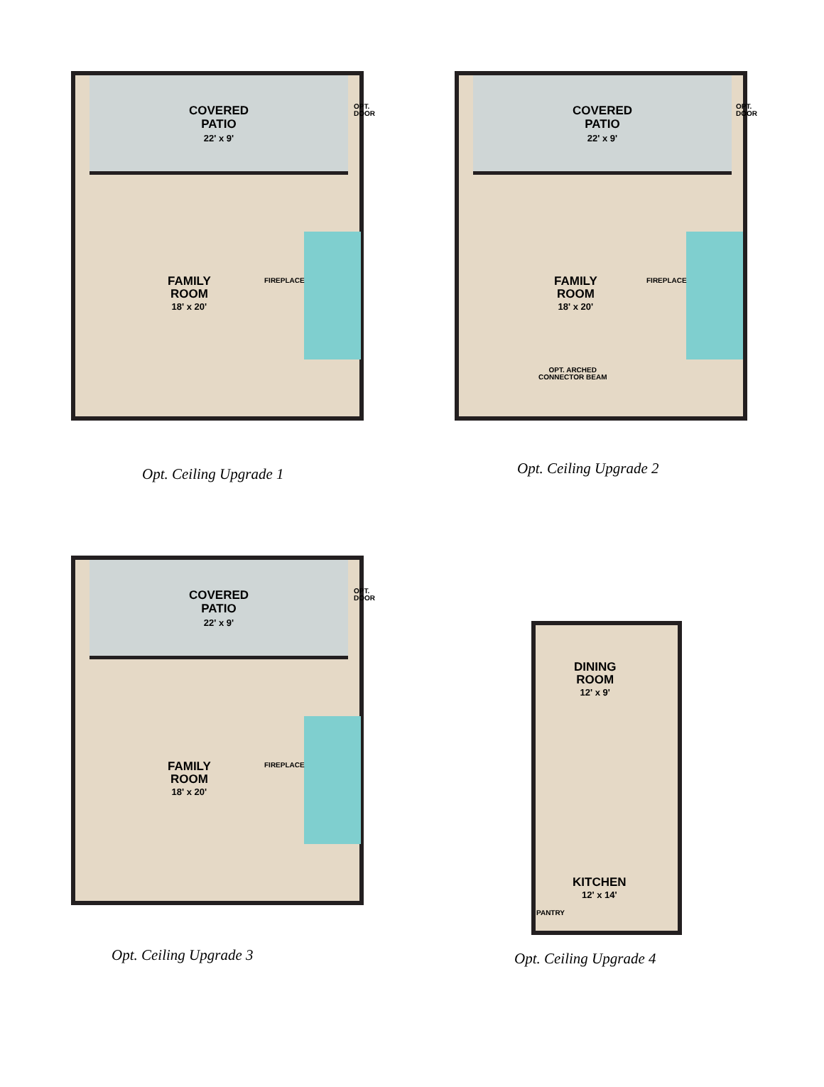COVERED
PATIO
22' x 9'
OPT.
DOOR
FAMILY
ROOM
18' x 20'
FIREPLACE
Opt. Ceiling Upgrade 1
COVERED
PATIO
22' x 9'
OPT.
DOOR
FAMILY
ROOM
18' x 20'
FIREPLACE
OPT. ARCHED
CONNECTOR BEAM
Opt. Ceiling Upgrade 2
COVERED
PATIO
22' x 9'
OPT.
DOOR
FAMILY
ROOM
18' x 20'
FIREPLACE
Opt. Ceiling Upgrade 3
DINING
ROOM
12' x 9'
KITCHEN
12' x 14'
PANTRY
Opt. Ceiling Upgrade 4